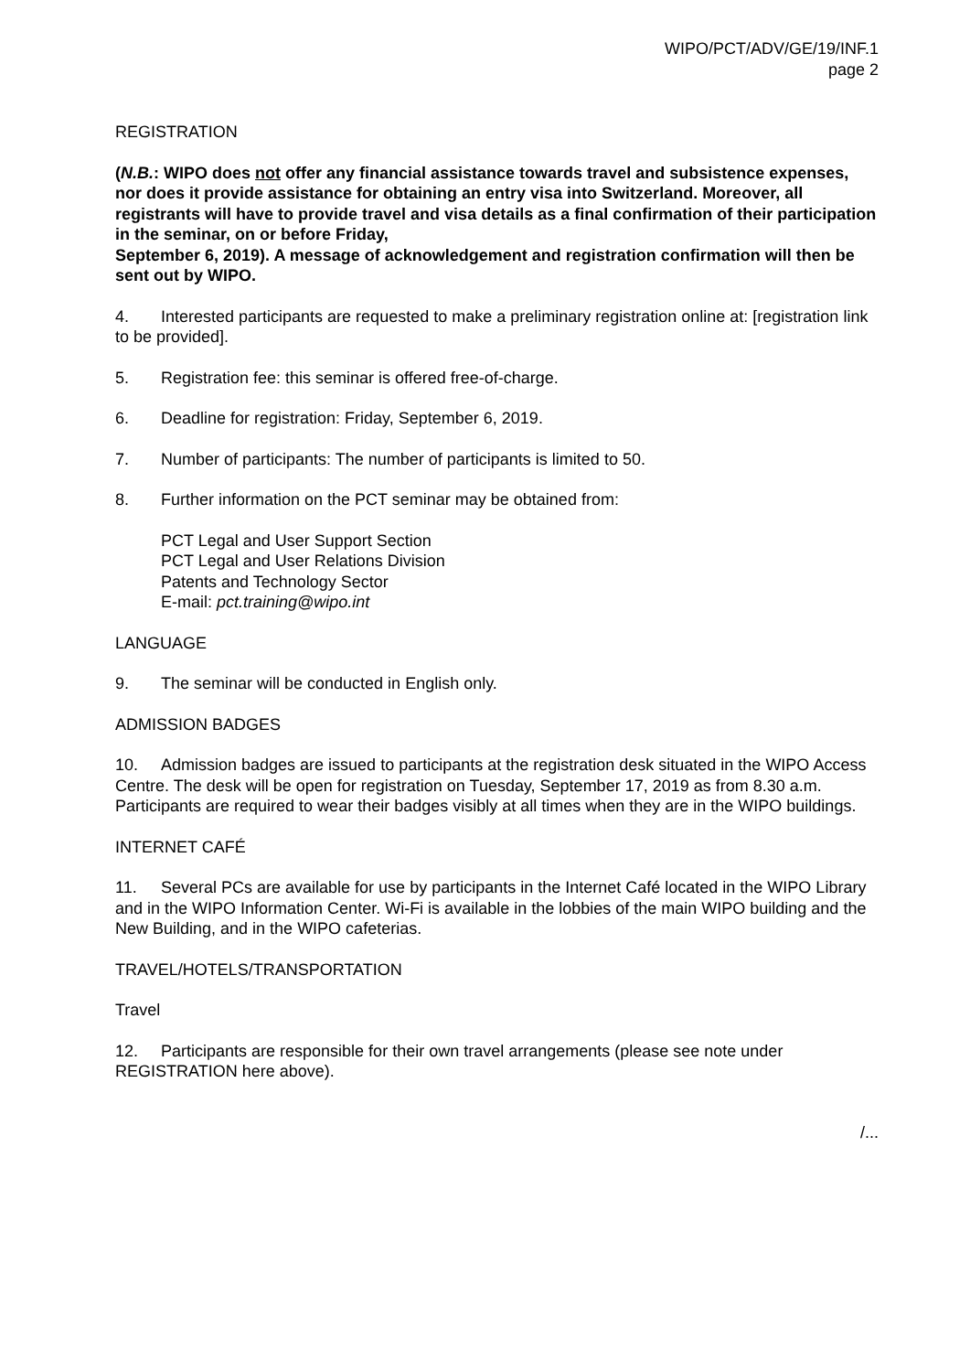WIPO/PCT/ADV/GE/19/INF.1
page 2
REGISTRATION
(N.B.: WIPO does not offer any financial assistance towards travel and subsistence expenses, nor does it provide assistance for obtaining an entry visa into Switzerland. Moreover, all registrants will have to provide travel and visa details as a final confirmation of their participation in the seminar, on or before Friday,
September 6, 2019). A message of acknowledgement and registration confirmation will then be sent out by WIPO.
4. Interested participants are requested to make a preliminary registration online at: [registration link to be provided].
5. Registration fee: this seminar is offered free-of-charge.
6. Deadline for registration: Friday, September 6, 2019.
7. Number of participants: The number of participants is limited to 50.
8. Further information on the PCT seminar may be obtained from:
PCT Legal and User Support Section
PCT Legal and User Relations Division
Patents and Technology Sector
E-mail: pct.training@wipo.int
LANGUAGE
9. The seminar will be conducted in English only.
ADMISSION BADGES
10. Admission badges are issued to participants at the registration desk situated in the WIPO Access Centre. The desk will be open for registration on Tuesday, September 17, 2019 as from 8.30 a.m. Participants are required to wear their badges visibly at all times when they are in the WIPO buildings.
INTERNET CAFÉ
11. Several PCs are available for use by participants in the Internet Café located in the WIPO Library and in the WIPO Information Center. Wi-Fi is available in the lobbies of the main WIPO building and the New Building, and in the WIPO cafeterias.
TRAVEL/HOTELS/TRANSPORTATION
Travel
12. Participants are responsible for their own travel arrangements (please see note under REGISTRATION here above).
/...